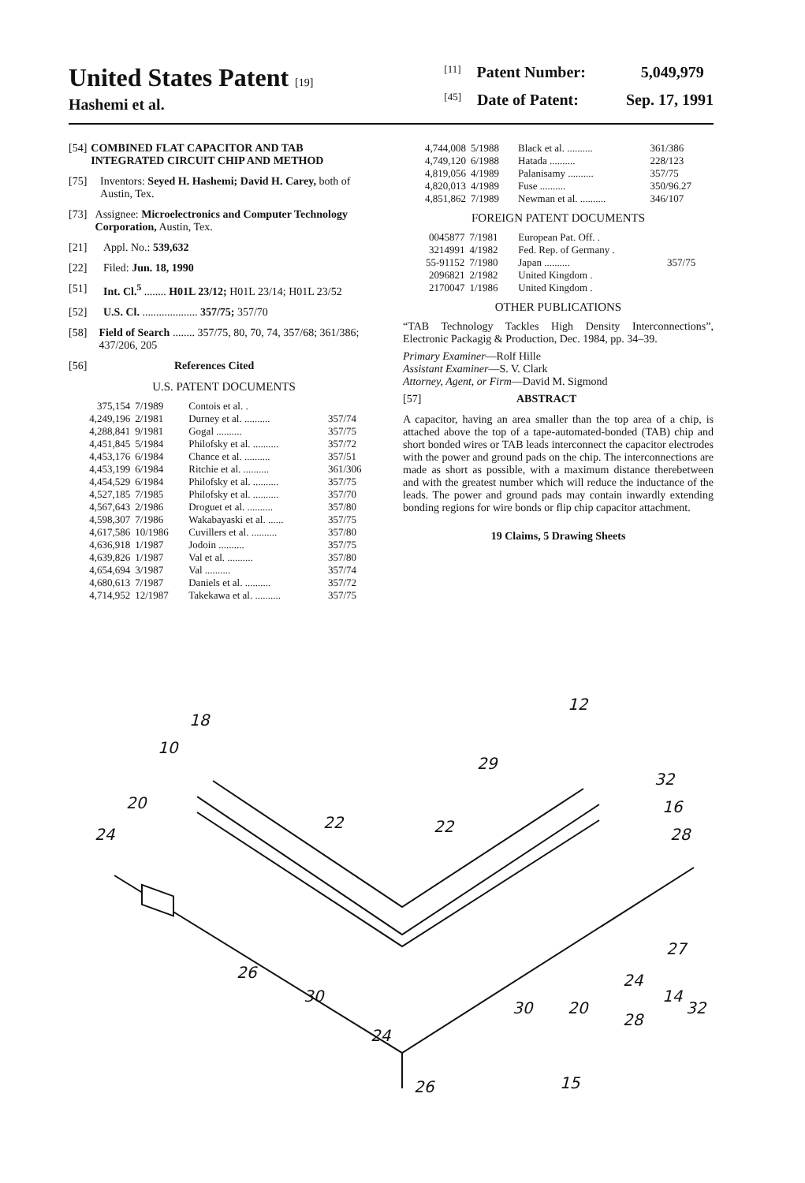United States Patent [19]
Hashemi et al.
[11] Patent Number: 5,049,979
[45] Date of Patent: Sep. 17, 1991
[54] COMBINED FLAT CAPACITOR AND TAB INTEGRATED CIRCUIT CHIP AND METHOD
[75] Inventors: Seyed H. Hashemi; David H. Carey, both of Austin, Tex.
[73] Assignee: Microelectronics and Computer Technology Corporation, Austin, Tex.
[21] Appl. No.: 539,632
[22] Filed: Jun. 18, 1990
[51] Int. Cl.<sup>5</sup> ........ H01L 23/12; H01L 23/14; H01L 23/52
[52] U.S. Cl. .................... 357/75; 357/70
[58] Field of Search ........ 357/75, 80, 70, 74, 357/68; 361/386; 437/206, 205
[56] References Cited
U.S. PATENT DOCUMENTS
| 375,154 | 7/1989 | Contois et al. . | |
| 4,249,196 | 2/1981 | Durney et al. .......... | 357/74 |
| 4,288,841 | 9/1981 | Gogal .......... | 357/75 |
| 4,451,845 | 5/1984 | Philofsky et al. .......... | 357/72 |
| 4,453,176 | 6/1984 | Chance et al. .......... | 357/51 |
| 4,453,199 | 6/1984 | Ritchie et al. .......... | 361/306 |
| 4,454,529 | 6/1984 | Philofsky et al. .......... | 357/75 |
| 4,527,185 | 7/1985 | Philofsky et al. .......... | 357/70 |
| 4,567,643 | 2/1986 | Droguet et al. .......... | 357/80 |
| 4,598,307 | 7/1986 | Wakabayaski et al. ...... | 357/75 |
| 4,617,586 | 10/1986 | Cuvillers et al. .......... | 357/80 |
| 4,636,918 | 1/1987 | Jodoin .......... | 357/75 |
| 4,639,826 | 1/1987 | Val et al. .......... | 357/80 |
| 4,654,694 | 3/1987 | Val .......... | 357/74 |
| 4,680,613 | 7/1987 | Daniels et al. .......... | 357/72 |
| 4,714,952 | 12/1987 | Takekawa et al. .......... | 357/75 |
| 4,744,008 | 5/1988 | Black et al. .......... | 361/386 |
| 4,749,120 | 6/1988 | Hatada .......... | 228/123 |
| 4,819,056 | 4/1989 | Palanisamy .......... | 357/75 |
| 4,820,013 | 4/1989 | Fuse .......... | 350/96.27 |
| 4,851,862 | 7/1989 | Newman et al. .......... | 346/107 |
FOREIGN PATENT DOCUMENTS
| 0045877 | 7/1981 | European Pat. Off. . | |
| 3214991 | 4/1982 | Fed. Rep. of Germany . | |
| 55-91152 | 7/1980 | Japan .......... | 357/75 |
| 2096821 | 2/1982 | United Kingdom . | |
| 2170047 | 1/1986 | United Kingdom . | |
OTHER PUBLICATIONS
“TAB Technology Tackles High Density Interconnections”, Electronic Packagig & Production, Dec. 1984, pp. 34–39.
Primary Examiner—Rolf Hille
Assistant Examiner—S. V. Clark
Attorney, Agent, or Firm—David M. Sigmond
[57] ABSTRACT
A capacitor, having an area smaller than the top area of a chip, is attached above the top of a tape-automated-bonded (TAB) chip and short bonded wires or TAB leads interconnect the capacitor electrodes with the power and ground pads on the chip. The interconnections are made as short as possible, with a maximum distance therebetween and with the greatest number which will reduce the inductance of the leads. The power and ground pads may contain inwardly extending bonding regions for wire bonds or flip chip capacitor attachment.
19 Claims, 5 Drawing Sheets
18
10
20
24
22
22
12
29
32
16
28
27
26
30
24
30
20
32
24
28
14
26
15